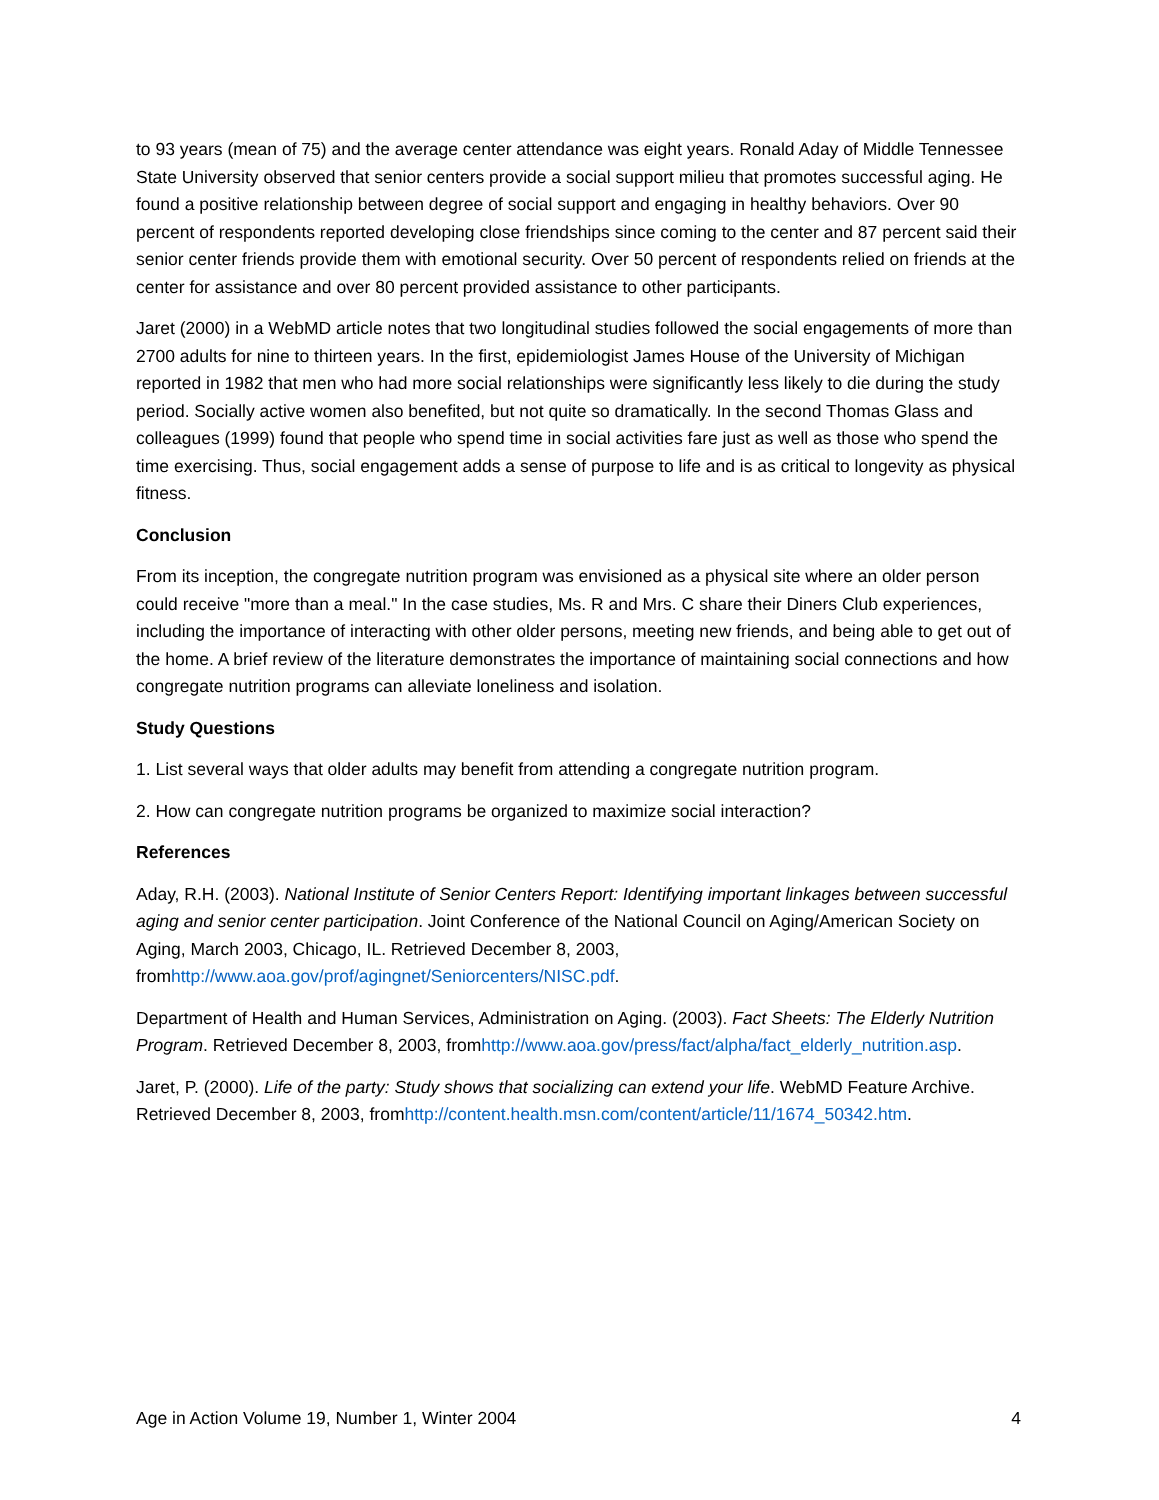to 93 years (mean of 75) and the average center attendance was eight years. Ronald Aday of Middle Tennessee State University observed that senior centers provide a social support milieu that promotes successful aging. He found a positive relationship between degree of social support and engaging in healthy behaviors. Over 90 percent of respondents reported developing close friendships since coming to the center and 87 percent said their senior center friends provide them with emotional security. Over 50 percent of respondents relied on friends at the center for assistance and over 80 percent provided assistance to other participants.
Jaret (2000) in a WebMD article notes that two longitudinal studies followed the social engagements of more than 2700 adults for nine to thirteen years. In the first, epidemiologist James House of the University of Michigan reported in 1982 that men who had more social relationships were significantly less likely to die during the study period. Socially active women also benefited, but not quite so dramatically. In the second Thomas Glass and colleagues (1999) found that people who spend time in social activities fare just as well as those who spend the time exercising. Thus, social engagement adds a sense of purpose to life and is as critical to longevity as physical fitness.
Conclusion
From its inception, the congregate nutrition program was envisioned as a physical site where an older person could receive "more than a meal." In the case studies, Ms. R and Mrs. C share their Diners Club experiences, including the importance of interacting with other older persons, meeting new friends, and being able to get out of the home. A brief review of the literature demonstrates the importance of maintaining social connections and how congregate nutrition programs can alleviate loneliness and isolation.
Study Questions
1. List several ways that older adults may benefit from attending a congregate nutrition program.
2. How can congregate nutrition programs be organized to maximize social interaction?
References
Aday, R.H. (2003). National Institute of Senior Centers Report: Identifying important linkages between successful aging and senior center participation. Joint Conference of the National Council on Aging/American Society on Aging, March 2003, Chicago, IL. Retrieved December 8, 2003, fromhttp://www.aoa.gov/prof/agingnet/Seniorcenters/NISC.pdf.
Department of Health and Human Services, Administration on Aging. (2003). Fact Sheets: The Elderly Nutrition Program. Retrieved December 8, 2003, fromhttp://www.aoa.gov/press/fact/alpha/fact_elderly_nutrition.asp.
Jaret, P. (2000). Life of the party: Study shows that socializing can extend your life. WebMD Feature Archive. Retrieved December 8, 2003, fromhttp://content.health.msn.com/content/article/11/1674_50342.htm.
Age in Action Volume 19, Number 1, Winter 2004 4